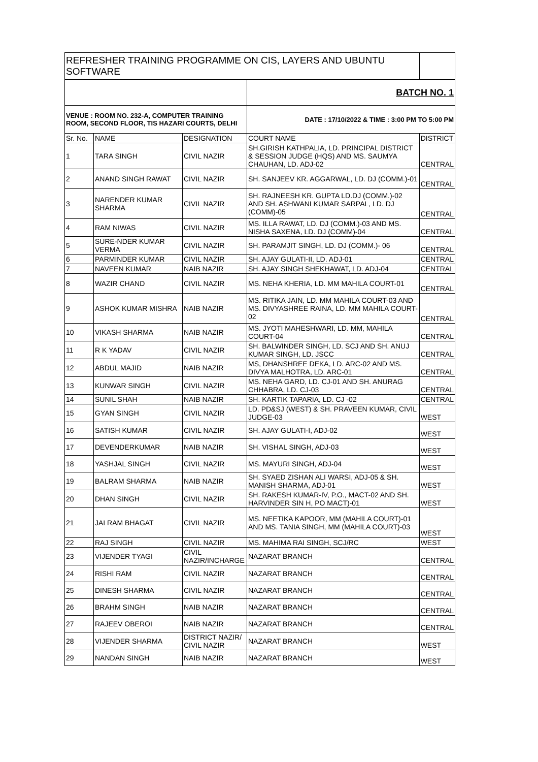| REFRESHER TRAINING PROGRAMME ON CIS, LAYERS AND UBUNTU SOFTWARE | | | | |
| | | | BATCH NO. 1 | |
| VENUE : ROOM NO. 232-A, COMPUTER TRAINING ROOM, SECOND FLOOR, TIS HAZARI COURTS, DELHI | | | DATE : 17/10/2022 & TIME : 3:00 PM TO 5:00 PM | |
| Sr. No. | NAME | DESIGNATION | COURT NAME | DISTRICT |
| 1 | TARA SINGH | CIVIL NAZIR | SH.GIRISH KATHPALIA, LD. PRINCIPAL DISTRICT & SESSION JUDGE (HQS) AND MS. SAUMYA CHAUHAN, LD. ADJ-02 | CENTRAL |
| 2 | ANAND SINGH RAWAT | CIVIL NAZIR | SH. SANJEEV KR. AGGARWAL, LD. DJ (COMM.)-01 | CENTRAL |
| 3 | NARENDER KUMAR SHARMA | CIVIL NAZIR | SH. RAJNEESH KR. GUPTA LD.DJ (COMM.)-02 AND SH. ASHWANI KUMAR SARPAL, LD. DJ (COMM)-05 | CENTRAL |
| 4 | RAM NIWAS | CIVIL NAZIR | MS. ILLA RAWAT, LD. DJ (COMM.)-03 AND MS. NISHA SAXENA, LD. DJ (COMM)-04 | CENTRAL |
| 5 | SURE-NDER KUMAR VERMA | CIVIL NAZIR | SH. PARAMJIT SINGH, LD. DJ (COMM.)- 06 | CENTRAL |
| 6 | PARMINDER KUMAR | CIVIL NAZIR | SH. AJAY GULATI-II, LD. ADJ-01 | CENTRAL |
| 7 | NAVEEN KUMAR | NAIB NAZIR | SH. AJAY SINGH SHEKHAWAT, LD. ADJ-04 | CENTRAL |
| 8 | WAZIR CHAND | CIVIL NAZIR | MS. NEHA KHERIA, LD. MM MAHILA COURT-01 | CENTRAL |
| 9 | ASHOK KUMAR MISHRA | NAIB NAZIR | MS. RITIKA JAIN, LD. MM MAHILA COURT-03 AND MS. DIVYASHREE RAINA, LD. MM MAHILA COURT-02 | CENTRAL |
| 10 | VIKASH SHARMA | NAIB NAZIR | MS. JYOTI MAHESHWARI, LD. MM, MAHILA COURT-04 | CENTRAL |
| 11 | R K YADAV | CIVIL NAZIR | SH. BALWINDER SINGH, LD. SCJ AND SH. ANUJ KUMAR SINGH, LD. JSCC | CENTRAL |
| 12 | ABDUL MAJID | NAIB NAZIR | MS, DHANSHREE DEKA, LD. ARC-02 AND MS. DIVYA MALHOTRA, LD. ARC-01 | CENTRAL |
| 13 | KUNWAR SINGH | CIVIL NAZIR | MS. NEHA GARD, LD. CJ-01 AND SH. ANURAG CHHABRA, LD. CJ-03 | CENTRAL |
| 14 | SUNIL SHAH | NAIB NAZIR | SH. KARTIK TAPARIA, LD. CJ -02 | CENTRAL |
| 15 | GYAN SINGH | CIVIL NAZIR | LD. PD&SJ (WEST) & SH. PRAVEEN KUMAR, CIVIL JUDGE-03 | WEST |
| 16 | SATISH KUMAR | CIVIL NAZIR | SH. AJAY GULATI-I, ADJ-02 | WEST |
| 17 | DEVENDERKUMAR | NAIB NAZIR | SH. VISHAL SINGH, ADJ-03 | WEST |
| 18 | YASHJAL SINGH | CIVIL NAZIR | MS. MAYURI SINGH, ADJ-04 | WEST |
| 19 | BALRAM SHARMA | NAIB NAZIR | SH. SYAED ZISHAN ALI WARSI, ADJ-05 & SH. MANISH SHARMA, ADJ-01 | WEST |
| 20 | DHAN SINGH | CIVIL NAZIR | SH. RAKESH KUMAR-IV, P.O., MACT-02 AND SH. HARVINDER SIN H, PO MACT)-01 | WEST |
| 21 | JAI RAM BHAGAT | CIVIL NAZIR | MS. NEETIKA KAPOOR, MM (MAHILA COURT)-01 AND MS. TANIA SINGH, MM (MAHILA COURT)-03 | WEST |
| 22 | RAJ SINGH | CIVIL NAZIR | MS. MAHIMA RAI SINGH, SCJ/RC | WEST |
| 23 | VIJENDER TYAGI | CIVIL NAZIR/INCHARGE | NAZARAT BRANCH | CENTRAL |
| 24 | RISHI RAM | CIVIL NAZIR | NAZARAT BRANCH | CENTRAL |
| 25 | DINESH SHARMA | CIVIL NAZIR | NAZARAT BRANCH | CENTRAL |
| 26 | BRAHM SINGH | NAIB NAZIR | NAZARAT BRANCH | CENTRAL |
| 27 | RAJEEV OBEROI | NAIB NAZIR | NAZARAT BRANCH | CENTRAL |
| 28 | VIJENDER SHARMA | DISTRICT NAZIR/ CIVIL NAZIR | NAZARAT BRANCH | WEST |
| 29 | NANDAN SINGH | NAIB NAZIR | NAZARAT BRANCH | WEST |